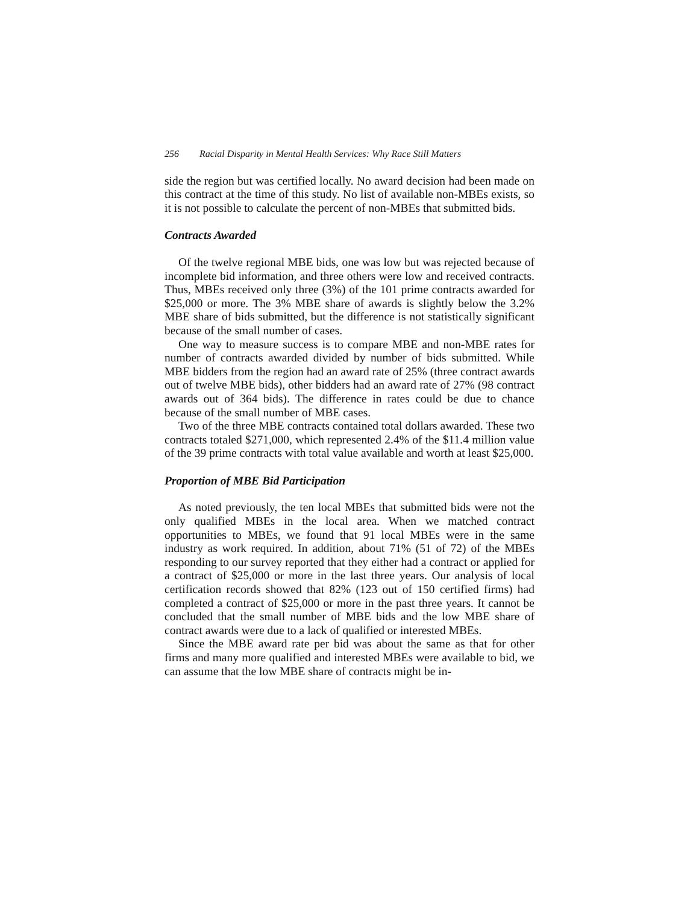256 Racial Disparity in Mental Health Services: Why Race Still Matters
side the region but was certified locally. No award decision had been made on this contract at the time of this study. No list of available non-MBEs exists, so it is not possible to calculate the percent of non-MBEs that submitted bids.
Contracts Awarded
Of the twelve regional MBE bids, one was low but was rejected because of incomplete bid information, and three others were low and received contracts. Thus, MBEs received only three (3%) of the 101 prime contracts awarded for $25,000 or more. The 3% MBE share of awards is slightly below the 3.2% MBE share of bids submitted, but the difference is not statistically significant because of the small number of cases.
One way to measure success is to compare MBE and non-MBE rates for number of contracts awarded divided by number of bids submitted. While MBE bidders from the region had an award rate of 25% (three contract awards out of twelve MBE bids), other bidders had an award rate of 27% (98 contract awards out of 364 bids). The difference in rates could be due to chance because of the small number of MBE cases.
Two of the three MBE contracts contained total dollars awarded. These two contracts totaled $271,000, which represented 2.4% of the $11.4 million value of the 39 prime contracts with total value available and worth at least $25,000.
Proportion of MBE Bid Participation
As noted previously, the ten local MBEs that submitted bids were not the only qualified MBEs in the local area. When we matched contract opportunities to MBEs, we found that 91 local MBEs were in the same industry as work required. In addition, about 71% (51 of 72) of the MBEs responding to our survey reported that they either had a contract or applied for a contract of $25,000 or more in the last three years. Our analysis of local certification records showed that 82% (123 out of 150 certified firms) had completed a contract of $25,000 or more in the past three years. It cannot be concluded that the small number of MBE bids and the low MBE share of contract awards were due to a lack of qualified or interested MBEs.
Since the MBE award rate per bid was about the same as that for other firms and many more qualified and interested MBEs were available to bid, we can assume that the low MBE share of contracts might be in-